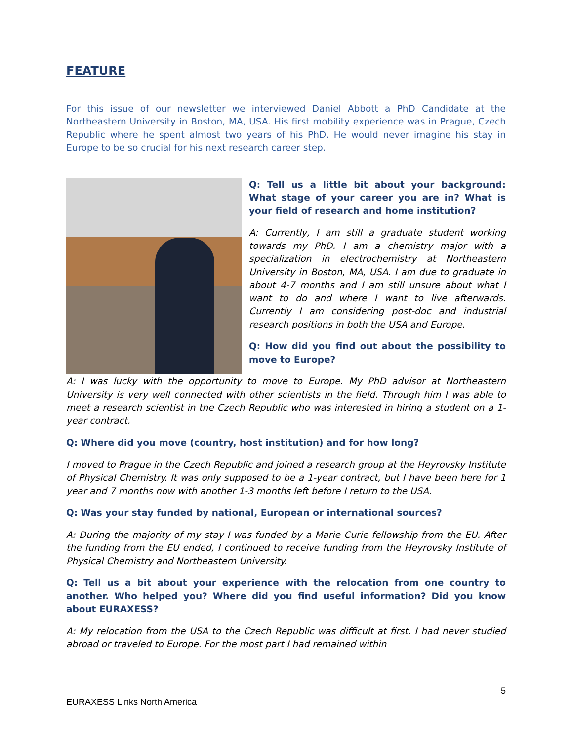FEATURE
For this issue of our newsletter we interviewed Daniel Abbott a PhD Candidate at the Northeastern University in Boston, MA, USA. His first mobility experience was in Prague, Czech Republic where he spent almost two years of his PhD. He would never imagine his stay in Europe to be so crucial for his next research career step.
Q: Tell us a little bit about your background: What stage of your career you are in? What is your field of research and home institution?
A: Currently, I am still a graduate student working towards my PhD. I am a chemistry major with a specialization in electrochemistry at Northeastern University in Boston, MA, USA. I am due to graduate in about 4-7 months and I am still unsure about what I want to do and where I want to live afterwards. Currently I am considering post-doc and industrial research positions in both the USA and Europe.
Q: How did you find out about the possibility to move to Europe?
A: I was lucky with the opportunity to move to Europe. My PhD advisor at Northeastern University is very well connected with other scientists in the field. Through him I was able to meet a research scientist in the Czech Republic who was interested in hiring a student on a 1-year contract.
Q: Where did you move (country, host institution) and for how long?
I moved to Prague in the Czech Republic and joined a research group at the Heyrovsky Institute of Physical Chemistry. It was only supposed to be a 1-year contract, but I have been here for 1 year and 7 months now with another 1-3 months left before I return to the USA.
Q: Was your stay funded by national, European or international sources?
A: During the majority of my stay I was funded by a Marie Curie fellowship from the EU. After the funding from the EU ended, I continued to receive funding from the Heyrovsky Institute of Physical Chemistry and Northeastern University.
Q: Tell us a bit about your experience with the relocation from one country to another. Who helped you? Where did you find useful information? Did you know about EURAXESS?
A: My relocation from the USA to the Czech Republic was difficult at first. I had never studied abroad or traveled to Europe. For the most part I had remained within
5
EURAXESS Links North America